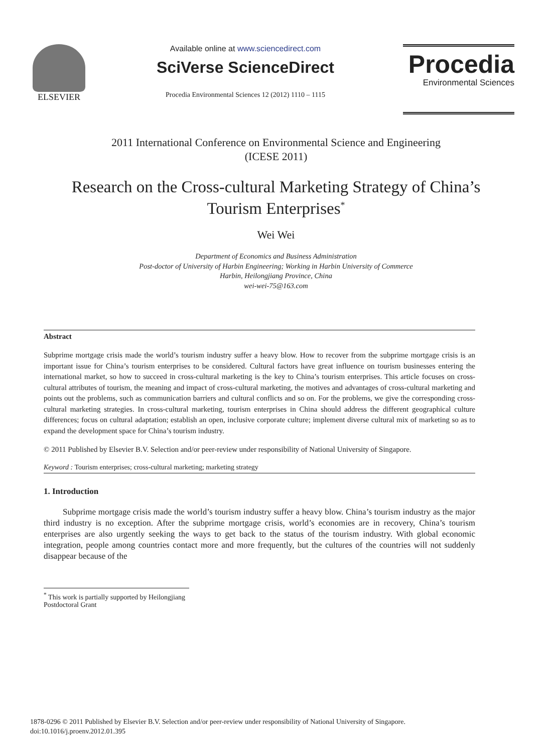ELSEVIER Available online at www.sciencedirect.com
SciVerse ScienceDirect
Procedia Environmental Sciences 12 (2012) 1110 – 1115
Procedia
Environmental Sciences
2011 International Conference on Environmental Science and Engineering
(ICESE 2011)
Research on the Cross-cultural Marketing Strategy of China’s
Tourism Enterprises<sup>*</sup>
Wei Wei
Department of Economics and Business Administration
Post-doctor of University of Harbin Engineering; Working in Harbin University of Commerce
Harbin, Heilongjiang Province, China
wei-wei-75@163.com
Abstract
Subprime mortgage crisis made the world’s tourism industry suffer a heavy blow. How to recover from the subprime mortgage crisis is an important issue for China’s tourism enterprises to be considered. Cultural factors have great influence on tourism businesses entering the international market, so how to succeed in cross-cultural marketing is the key to China’s tourism enterprises. This article focuses on cross-cultural attributes of tourism, the meaning and impact of cross-cultural marketing, the motives and advantages of cross-cultural marketing and points out the problems, such as communication barriers and cultural conflicts and so on. For the problems, we give the corresponding cross-cultural marketing strategies. In cross-cultural marketing, tourism enterprises in China should address the different geographical culture differences; focus on cultural adaptation; establish an open, inclusive corporate culture; implement diverse cultural mix of marketing so as to expand the development space for China’s tourism industry.
© 2011 Published by Elsevier B.V. Selection and/or peer-review under responsibility of National University of Singapore.
Keyword : Tourism enterprises; cross-cultural marketing; marketing strategy
1. Introduction
Subprime mortgage crisis made the world’s tourism industry suffer a heavy blow. China’s tourism industry as the major third industry is no exception. After the subprime mortgage crisis, world’s economies are in recovery, China’s tourism enterprises are also urgently seeking the ways to get back to the status of the tourism industry. With global economic integration, people among countries contact more and more frequently, but the cultures of the countries will not suddenly disappear because of the
<sup>*</sup> This work is partially supported by Heilongjiang Postdoctoral Grant
1878-0296 © 2011 Published by Elsevier B.V. Selection and/or peer-review under responsibility of National University of Singapore.
doi:10.1016/j.proenv.2012.01.395